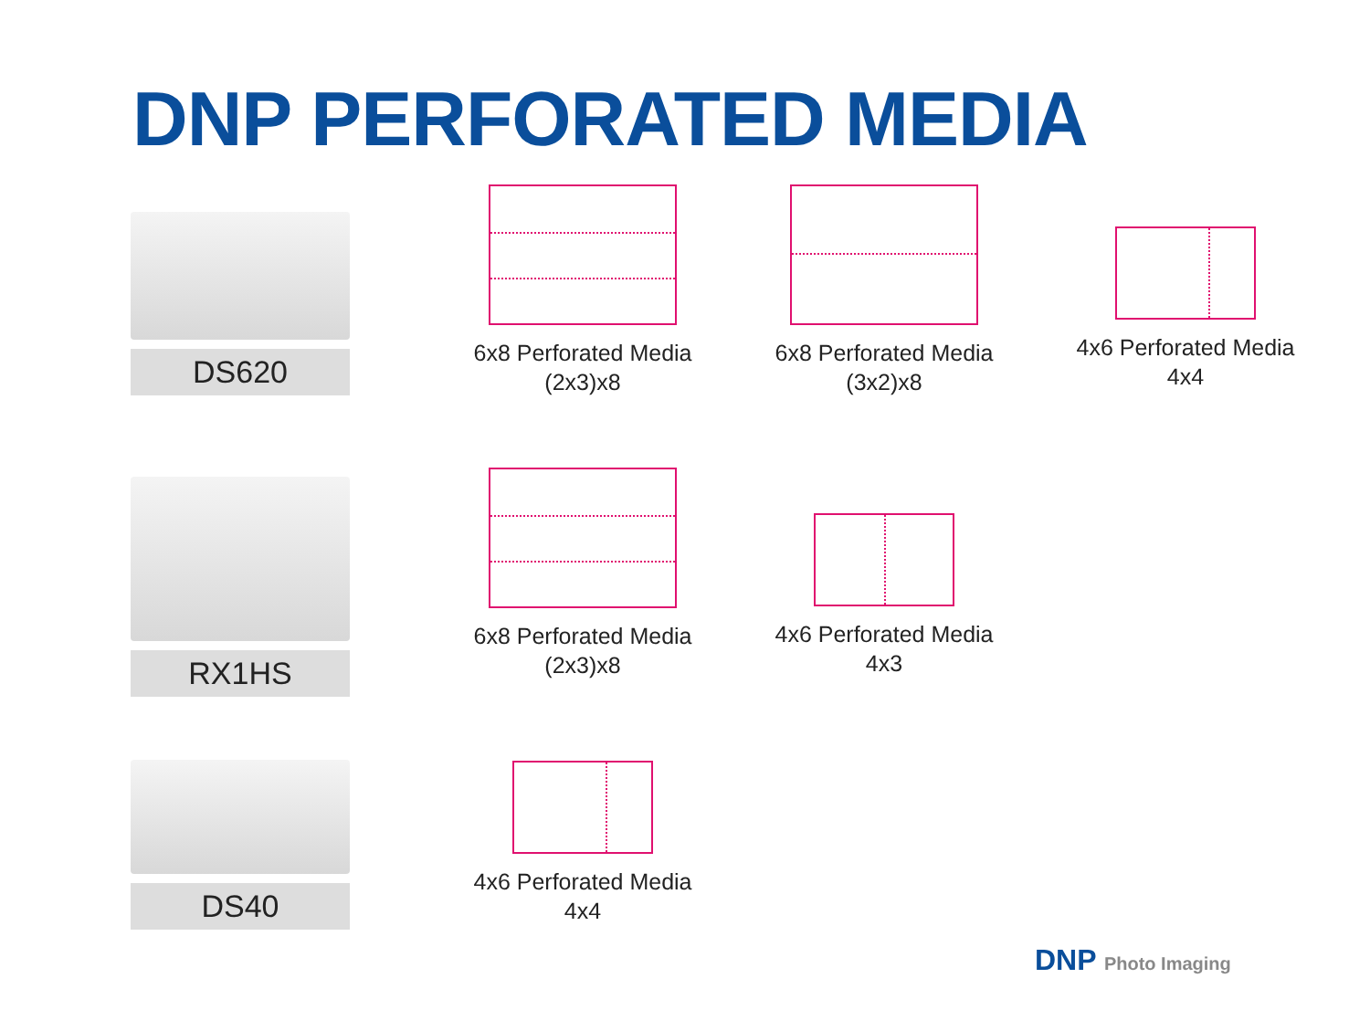DNP PERFORATED MEDIA
DS620
6x8 Perforated Media
(2x3)x8
6x8 Perforated Media
(3x2)x8
4x6 Perforated Media
4x4
RX1HS
6x8 Perforated Media
(2x3)x8
4x6 Perforated Media
4x3
DS40
4x6 Perforated Media
4x4
DNP Photo Imaging